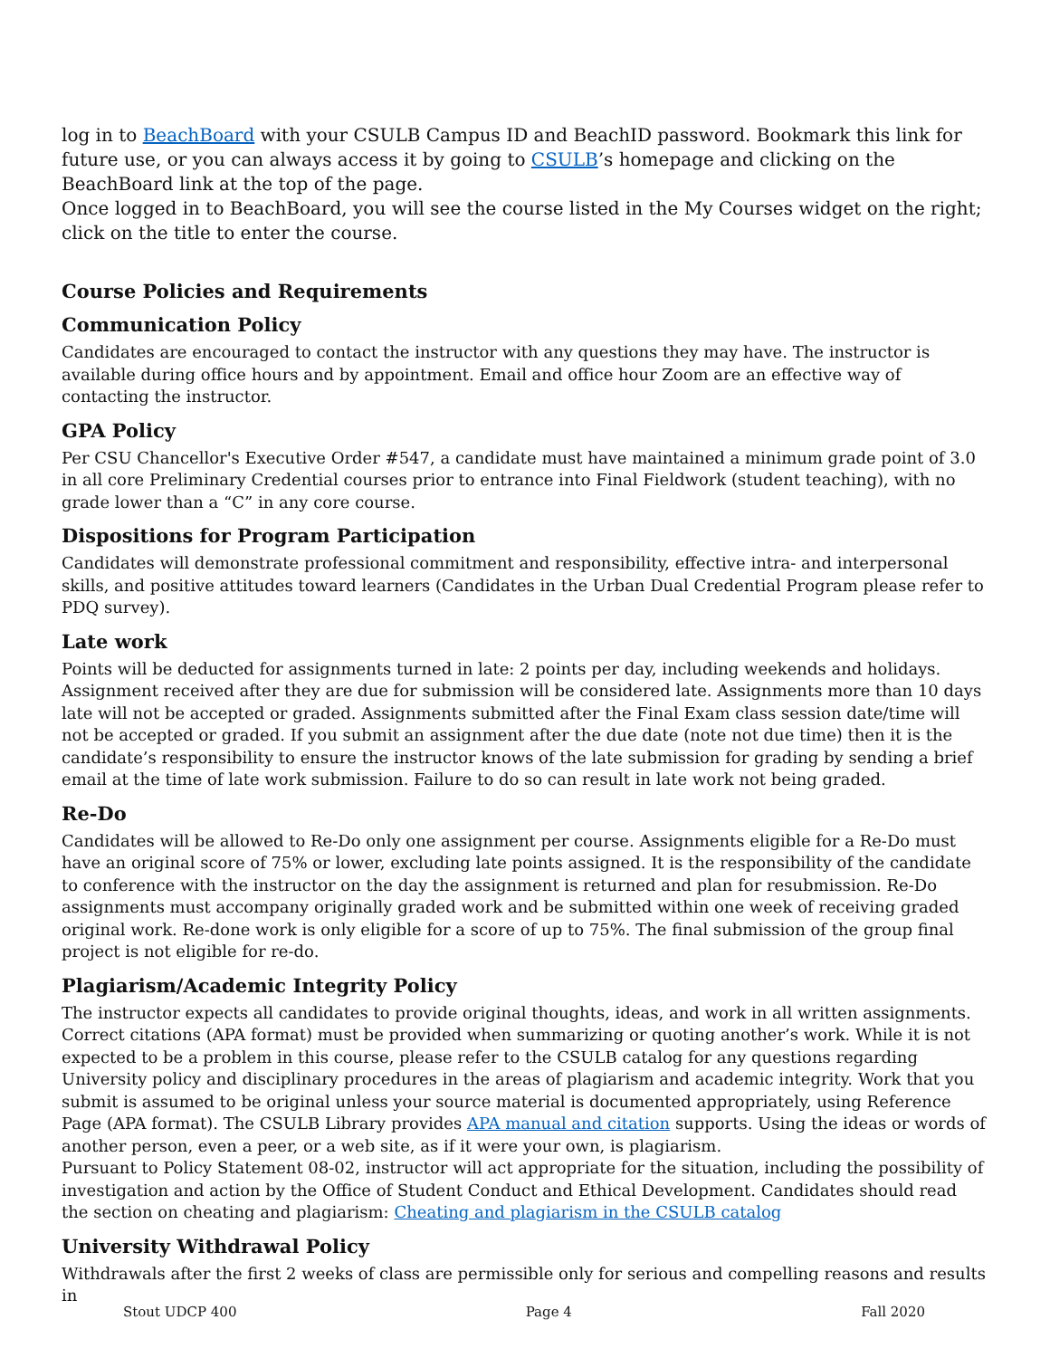log in to BeachBoard with your CSULB Campus ID and BeachID password. Bookmark this link for future use, or you can always access it by going to CSULB’s homepage and clicking on the BeachBoard link at the top of the page.
Once logged in to BeachBoard, you will see the course listed in the My Courses widget on the right; click on the title to enter the course.
Course Policies and Requirements
Communication Policy
Candidates are encouraged to contact the instructor with any questions they may have. The instructor is available during office hours and by appointment. Email and office hour Zoom are an effective way of contacting the instructor.
GPA Policy
Per CSU Chancellor's Executive Order #547, a candidate must have maintained a minimum grade point of 3.0 in all core Preliminary Credential courses prior to entrance into Final Fieldwork (student teaching), with no grade lower than a “C” in any core course.
Dispositions for Program Participation
Candidates will demonstrate professional commitment and responsibility, effective intra- and interpersonal skills, and positive attitudes toward learners (Candidates in the Urban Dual Credential Program please refer to PDQ survey).
Late work
Points will be deducted for assignments turned in late: 2 points per day, including weekends and holidays. Assignment received after they are due for submission will be considered late. Assignments more than 10 days late will not be accepted or graded. Assignments submitted after the Final Exam class session date/time will not be accepted or graded. If you submit an assignment after the due date (note not due time) then it is the candidate’s responsibility to ensure the instructor knows of the late submission for grading by sending a brief email at the time of late work submission. Failure to do so can result in late work not being graded.
Re-Do
Candidates will be allowed to Re-Do only one assignment per course. Assignments eligible for a Re-Do must have an original score of 75% or lower, excluding late points assigned. It is the responsibility of the candidate to conference with the instructor on the day the assignment is returned and plan for resubmission. Re-Do assignments must accompany originally graded work and be submitted within one week of receiving graded original work. Re-done work is only eligible for a score of up to 75%. The final submission of the group final project is not eligible for re-do.
Plagiarism/Academic Integrity Policy
The instructor expects all candidates to provide original thoughts, ideas, and work in all written assignments. Correct citations (APA format) must be provided when summarizing or quoting another’s work. While it is not expected to be a problem in this course, please refer to the CSULB catalog for any questions regarding University policy and disciplinary procedures in the areas of plagiarism and academic integrity. Work that you submit is assumed to be original unless your source material is documented appropriately, using Reference Page (APA format). The CSULB Library provides APA manual and citation supports. Using the ideas or words of another person, even a peer, or a web site, as if it were your own, is plagiarism.
Pursuant to Policy Statement 08-02, instructor will act appropriate for the situation, including the possibility of investigation and action by the Office of Student Conduct and Ethical Development. Candidates should read the section on cheating and plagiarism: Cheating and plagiarism in the CSULB catalog
University Withdrawal Policy
Withdrawals after the first 2 weeks of class are permissible only for serious and compelling reasons and results in
Stout UDCP 400 Page 4 Fall 2020